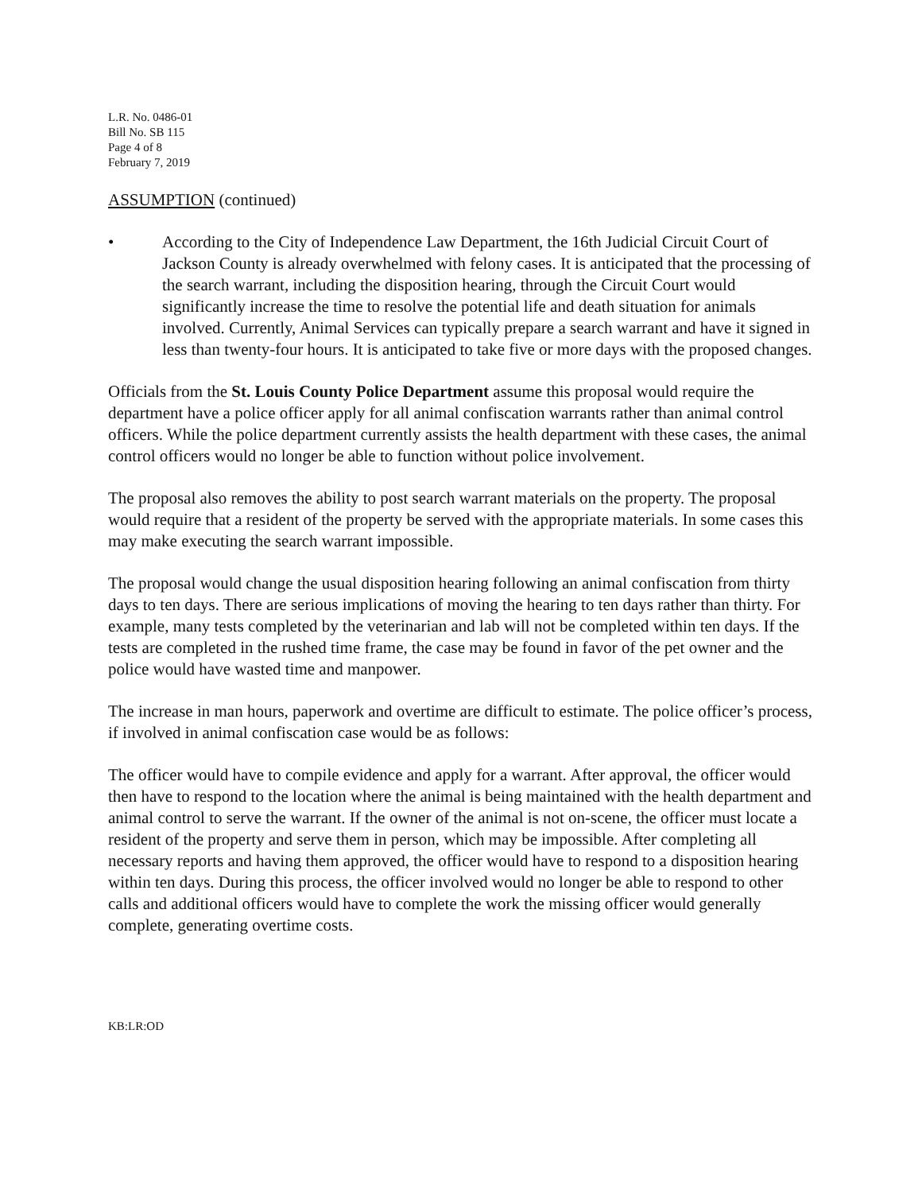L.R. No. 0486-01
Bill No. SB 115
Page 4 of 8
February 7, 2019
ASSUMPTION (continued)
• According to the City of Independence Law Department, the 16th Judicial Circuit Court of Jackson County is already overwhelmed with felony cases. It is anticipated that the processing of the search warrant, including the disposition hearing, through the Circuit Court would significantly increase the time to resolve the potential life and death situation for animals involved. Currently, Animal Services can typically prepare a search warrant and have it signed in less than twenty-four hours. It is anticipated to take five or more days with the proposed changes.
Officials from the St. Louis County Police Department assume this proposal would require the department have a police officer apply for all animal confiscation warrants rather than animal control officers. While the police department currently assists the health department with these cases, the animal control officers would no longer be able to function without police involvement.
The proposal also removes the ability to post search warrant materials on the property. The proposal would require that a resident of the property be served with the appropriate materials. In some cases this may make executing the search warrant impossible.
The proposal would change the usual disposition hearing following an animal confiscation from thirty days to ten days. There are serious implications of moving the hearing to ten days rather than thirty. For example, many tests completed by the veterinarian and lab will not be completed within ten days. If the tests are completed in the rushed time frame, the case may be found in favor of the pet owner and the police would have wasted time and manpower.
The increase in man hours, paperwork and overtime are difficult to estimate. The police officer’s process, if involved in animal confiscation case would be as follows:
The officer would have to compile evidence and apply for a warrant. After approval, the officer would then have to respond to the location where the animal is being maintained with the health department and animal control to serve the warrant. If the owner of the animal is not on-scene, the officer must locate a resident of the property and serve them in person, which may be impossible. After completing all necessary reports and having them approved, the officer would have to respond to a disposition hearing within ten days. During this process, the officer involved would no longer be able to respond to other calls and additional officers would have to complete the work the missing officer would generally complete, generating overtime costs.
KB:LR:OD